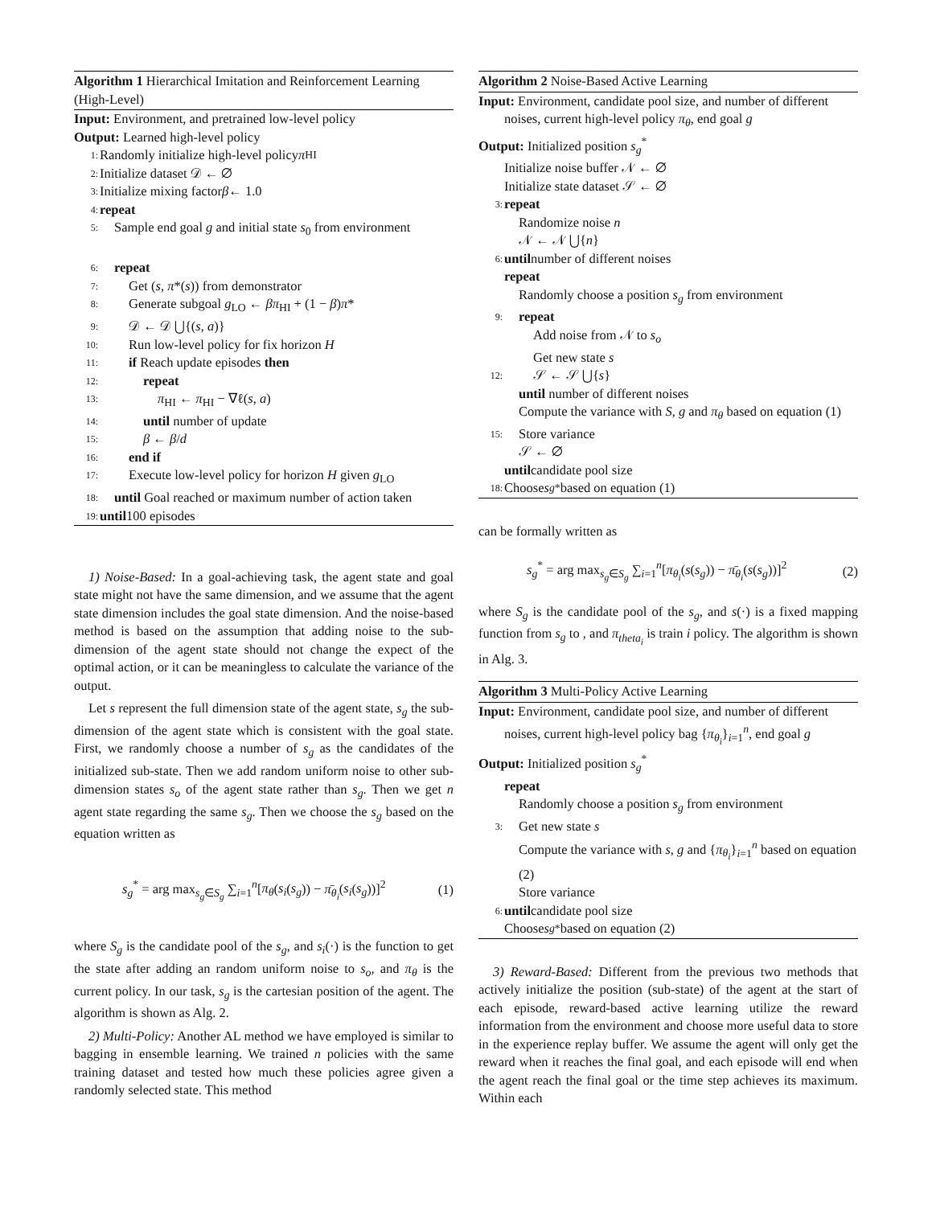Algorithm 1 Hierarchical Imitation and Reinforcement Learning (High-Level)
Input: Environment, and pretrained low-level policy
Output: Learned high-level policy
1: Randomly initialize high-level policy π<sub>HI</sub>
2: Initialize dataset 𝒟 ← ∅
3: Initialize mixing factor β ← 1.0
4: repeat
5: Sample end goal g and initial state s<sub>0</sub> from environment
6: repeat
7: Get (s, π*(s)) from demonstrator
8: Generate subgoal g<sub>LO</sub> ← βπ<sub>HI</sub> + (1 − β)π*
9: 𝒟 ← 𝒟 ⋃{(s, a)}
10: Run low-level policy for fix horizon H
11: if Reach update episodes then
12: repeat
13: π<sub>HI</sub> ← π<sub>HI</sub> − ∇ℓ(s, a)
14: until number of update
15: β ← β/d
16: end if
17: Execute low-level policy for horizon H given g<sub>LO</sub>
18: until Goal reached or maximum number of action taken
19: until 100 episodes
1) Noise-Based: In a goal-achieving task, the agent state and goal state might not have the same dimension, and we assume that the agent state dimension includes the goal state dimension. And the noise-based method is based on the assumption that adding noise to the sub-dimension of the agent state should not change the expect of the optimal action, or it can be meaningless to calculate the variance of the output.
Let s represent the full dimension state of the agent state, s<sub>g</sub> the sub-dimension of the agent state which is consistent with the goal state. First, we randomly choose a number of s<sub>g</sub> as the candidates of the initialized sub-state. Then we add random uniform noise to other sub-dimension states s<sub>o</sub> of the agent state rather than s<sub>g</sub>. Then we get n agent state regarding the same s<sub>g</sub>. Then we choose the s<sub>g</sub> based on the equation written as
s<sub>g</sub><sup>*</sup> = arg max<sub>s<sub>g</sub>∈S<sub>g</sub></sub> ∑<sub>i=1</sub><sup>n</sup>[π<sub>θ</sub>(s<sub>i</sub>(s<sub>g</sub>)) − π̄<sub>θ<sub>i</sub></sub>(s<sub>i</sub>(s<sub>g</sub>))]<sup>2</sup> (1)
where S<sub>g</sub> is the candidate pool of the s<sub>g</sub>, and s<sub>i</sub>(·) is the function to get the state after adding an random uniform noise to s<sub>o</sub>, and π<sub>θ</sub> is the current policy. In our task, s<sub>g</sub> is the cartesian position of the agent. The algorithm is shown as Alg. 2.
2) Multi-Policy: Another AL method we have employed is similar to bagging in ensemble learning. We trained n policies with the same training dataset and tested how much these policies agree given a randomly selected state. This method
Algorithm 2 Noise-Based Active Learning
Input: Environment, candidate pool size, and number of different noises, current high-level policy π<sub>θ</sub>, end goal g
Output: Initialized position s<sub>g</sub><sup>*</sup>
Initialize noise buffer 𝒩 ← ∅
Initialize state dataset 𝒮 ← ∅
3: repeat
Randomize noise n
𝒩 ← 𝒩 ⋃{n}
6: until number of different noises
repeat
Randomly choose a position s<sub>g</sub> from environment
9: repeat
Add noise from 𝒩 to s<sub>o</sub>
Get new state s
12: 𝒮 ← 𝒮 ⋃{s}
until number of different noises
Compute the variance with S, g and π<sub>θ</sub> based on equation (1)
15: Store variance
𝒮 ← ∅
until candidate pool size
18: Choose s<sub>g</sub><sup>*</sup> based on equation (1)
can be formally written as
s<sub>g</sub><sup>*</sup> = arg max<sub>s<sub>g</sub>∈S<sub>g</sub></sub> ∑<sub>i=1</sub><sup>n</sup>[π<sub>θ<sub>i</sub></sub>(s(s<sub>g</sub>)) − π̄<sub>θ<sub>i</sub></sub>(s(s<sub>g</sub>))]<sup>2</sup> (2)
where S<sub>g</sub> is the candidate pool of the s<sub>g</sub>, and s(·) is a fixed mapping function from s<sub>g</sub> to , and π<sub>theta<sub>i</sub></sub> is train i policy. The algorithm is shown in Alg. 3.
Algorithm 3 Multi-Policy Active Learning
Input: Environment, candidate pool size, and number of different noises, current high-level policy bag {π<sub>θ<sub>i</sub></sub>}<sub>i=1</sub><sup>n</sup>, end goal g
Output: Initialized position s<sub>g</sub><sup>*</sup>
repeat
Randomly choose a position s<sub>g</sub> from environment
3: Get new state s
Compute the variance with s, g and {π<sub>θ<sub>i</sub></sub>}<sub>i=1</sub><sup>n</sup> based on equation (2)
Store variance
6: until candidate pool size
Choose s<sub>g</sub><sup>*</sup> based on equation (2)
3) Reward-Based: Different from the previous two methods that actively initialize the position (sub-state) of the agent at the start of each episode, reward-based active learning utilize the reward information from the environment and choose more useful data to store in the experience replay buffer. We assume the agent will only get the reward when it reaches the final goal, and each episode will end when the agent reach the final goal or the time step achieves its maximum. Within each